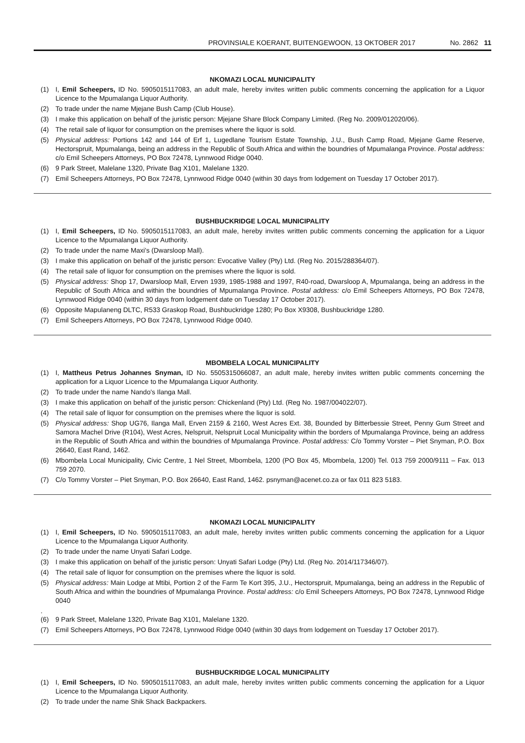PROVINSIALE KOERANT, BUITENGEWOON, 13 OKTOBER 2017 No. 2862 11
NKOMAZI LOCAL MUNICIPALITY
(1) I, Emil Scheepers, ID No. 5905015117083, an adult male, hereby invites written public comments concerning the application for a Liquor Licence to the Mpumalanga Liquor Authority.
(2) To trade under the name Mjejane Bush Camp (Club House).
(3) I make this application on behalf of the juristic person: Mjejane Share Block Company Limited. (Reg No. 2009/012020/06).
(4) The retail sale of liquor for consumption on the premises where the liquor is sold.
(5) Physical address: Portions 142 and 144 of Erf 1, Lugedlane Tourism Estate Township, J.U., Bush Camp Road, Mjejane Game Reserve, Hectorspruit, Mpumalanga, being an address in the Republic of South Africa and within the boundries of Mpumalanga Province. Postal address: c/o Emil Scheepers Attorneys, PO Box 72478, Lynnwood Ridge 0040.
(6) 9 Park Street, Malelane 1320, Private Bag X101, Malelane 1320.
(7) Emil Scheepers Attorneys, PO Box 72478, Lynnwood Ridge 0040 (within 30 days from lodgement on Tuesday 17 October 2017).
BUSHBUCKRIDGE LOCAL MUNICIPALITY
(1) I, Emil Scheepers, ID No. 5905015117083, an adult male, hereby invites written public comments concerning the application for a Liquor Licence to the Mpumalanga Liquor Authority.
(2) To trade under the name Maxi's (Dwarsloop Mall).
(3) I make this application on behalf of the juristic person: Evocative Valley (Pty) Ltd. (Reg No. 2015/288364/07).
(4) The retail sale of liquor for consumption on the premises where the liquor is sold.
(5) Physical address: Shop 17, Dwarsloop Mall, Erven 1939, 1985-1988 and 1997, R40-road, Dwarsloop A, Mpumalanga, being an address in the Republic of South Africa and within the boundries of Mpumalanga Province. Postal address: c/o Emil Scheepers Attorneys, PO Box 72478, Lynnwood Ridge 0040 (within 30 days from lodgement date on Tuesday 17 October 2017).
(6) Opposite Mapulaneng DLTC, R533 Graskop Road, Bushbuckridge 1280; Po Box X9308, Bushbuckridge 1280.
(7) Emil Scheepers Attorneys, PO Box 72478, Lynnwood Ridge 0040.
MBOMBELA LOCAL MUNICIPALITY
(1) I, Mattheus Petrus Johannes Snyman, ID No. 5505315066087, an adult male, hereby invites written public comments concerning the application for a Liquor Licence to the Mpumalanga Liquor Authority.
(2) To trade under the name Nando's Ilanga Mall.
(3) I make this application on behalf of the juristic person: Chickenland (Pty) Ltd. (Reg No. 1987/004022/07).
(4) The retail sale of liquor for consumption on the premises where the liquor is sold.
(5) Physical address: Shop UG76, Ilanga Mall, Erven 2159 & 2160, West Acres Ext. 38, Bounded by Bitterbessie Street, Penny Gum Street and Samora Machel Drive (R104), West Acres, Nelspruit, Nelspruit Local Municipality within the borders of Mpumalanga Province, being an address in the Republic of South Africa and within the boundries of Mpumalanga Province. Postal address: C/o Tommy Vorster – Piet Snyman, P.O. Box 26640, East Rand, 1462.
(6) Mbombela Local Municipality, Civic Centre, 1 Nel Street, Mbombela, 1200 (PO Box 45, Mbombela, 1200) Tel. 013 759 2000/9111 – Fax. 013 759 2070.
(7) C/o Tommy Vorster – Piet Snyman, P.O. Box 26640, East Rand, 1462. psnyman@acenet.co.za or fax 011 823 5183.
NKOMAZI LOCAL MUNICIPALITY
(1) I, Emil Scheepers, ID No. 5905015117083, an adult male, hereby invites written public comments concerning the application for a Liquor Licence to the Mpumalanga Liquor Authority.
(2) To trade under the name Unyati Safari Lodge.
(3) I make this application on behalf of the juristic person: Unyati Safari Lodge (Pty) Ltd. (Reg No. 2014/117346/07).
(4) The retail sale of liquor for consumption on the premises where the liquor is sold.
(5) Physical address: Main Lodge at Mtibi, Portion 2 of the Farm Te Kort 395, J.U., Hectorspruit, Mpumalanga, being an address in the Republic of South Africa and within the boundries of Mpumalanga Province. Postal address: c/o Emil Scheepers Attorneys, PO Box 72478, Lynnwood Ridge 0040
.
(6) 9 Park Street, Malelane 1320, Private Bag X101, Malelane 1320.
(7) Emil Scheepers Attorneys, PO Box 72478, Lynnwood Ridge 0040 (within 30 days from lodgement on Tuesday 17 October 2017).
BUSHBUCKRIDGE LOCAL MUNICIPALITY
(1) I, Emil Scheepers, ID No. 5905015117083, an adult male, hereby invites written public comments concerning the application for a Liquor Licence to the Mpumalanga Liquor Authority.
(2) To trade under the name Shik Shack Backpackers.